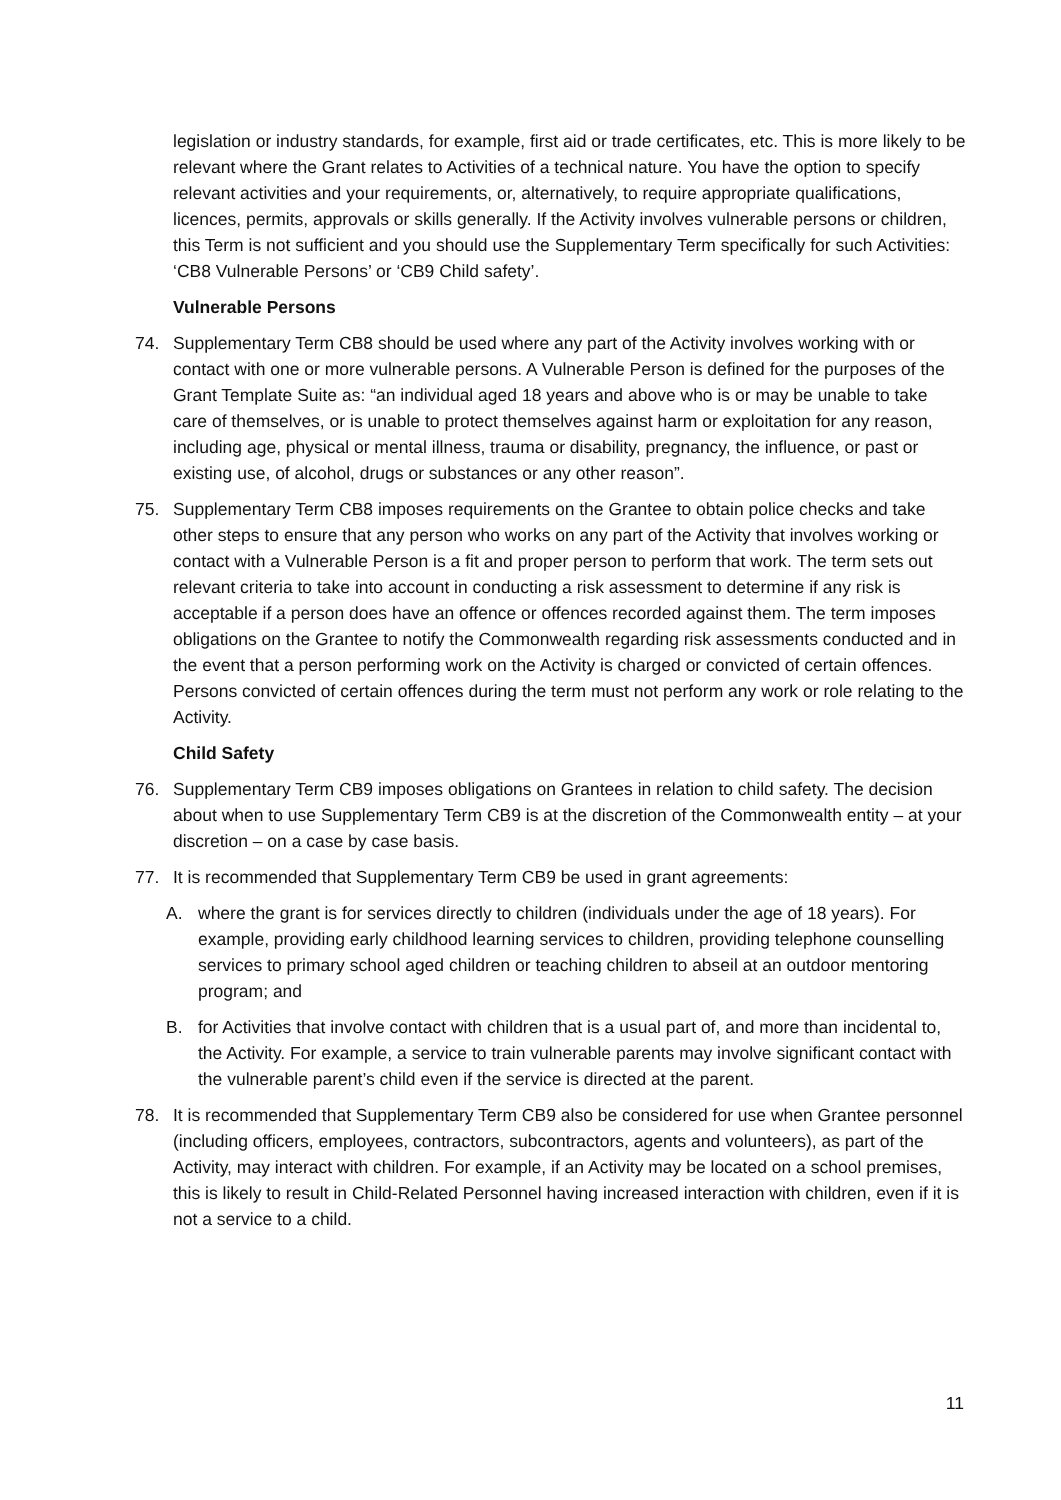legislation or industry standards, for example, first aid or trade certificates, etc. This is more likely to be relevant where the Grant relates to Activities of a technical nature. You have the option to specify relevant activities and your requirements, or, alternatively, to require appropriate qualifications, licences, permits, approvals or skills generally. If the Activity involves vulnerable persons or children, this Term is not sufficient and you should use the Supplementary Term specifically for such Activities: ‘CB8 Vulnerable Persons’ or ‘CB9 Child safety’.
Vulnerable Persons
74. Supplementary Term CB8 should be used where any part of the Activity involves working with or contact with one or more vulnerable persons. A Vulnerable Person is defined for the purposes of the Grant Template Suite as: “an individual aged 18 years and above who is or may be unable to take care of themselves, or is unable to protect themselves against harm or exploitation for any reason, including age, physical or mental illness, trauma or disability, pregnancy, the influence, or past or existing use, of alcohol, drugs or substances or any other reason”.
75. Supplementary Term CB8 imposes requirements on the Grantee to obtain police checks and take other steps to ensure that any person who works on any part of the Activity that involves working or contact with a Vulnerable Person is a fit and proper person to perform that work. The term sets out relevant criteria to take into account in conducting a risk assessment to determine if any risk is acceptable if a person does have an offence or offences recorded against them. The term imposes obligations on the Grantee to notify the Commonwealth regarding risk assessments conducted and in the event that a person performing work on the Activity is charged or convicted of certain offences. Persons convicted of certain offences during the term must not perform any work or role relating to the Activity.
Child Safety
76. Supplementary Term CB9 imposes obligations on Grantees in relation to child safety. The decision about when to use Supplementary Term CB9 is at the discretion of the Commonwealth entity – at your discretion – on a case by case basis.
77. It is recommended that Supplementary Term CB9 be used in grant agreements:
A. where the grant is for services directly to children (individuals under the age of 18 years). For example, providing early childhood learning services to children, providing telephone counselling services to primary school aged children or teaching children to abseil at an outdoor mentoring program; and
B. for Activities that involve contact with children that is a usual part of, and more than incidental to, the Activity. For example, a service to train vulnerable parents may involve significant contact with the vulnerable parent’s child even if the service is directed at the parent.
78. It is recommended that Supplementary Term CB9 also be considered for use when Grantee personnel (including officers, employees, contractors, subcontractors, agents and volunteers), as part of the Activity, may interact with children. For example, if an Activity may be located on a school premises, this is likely to result in Child-Related Personnel having increased interaction with children, even if it is not a service to a child.
11